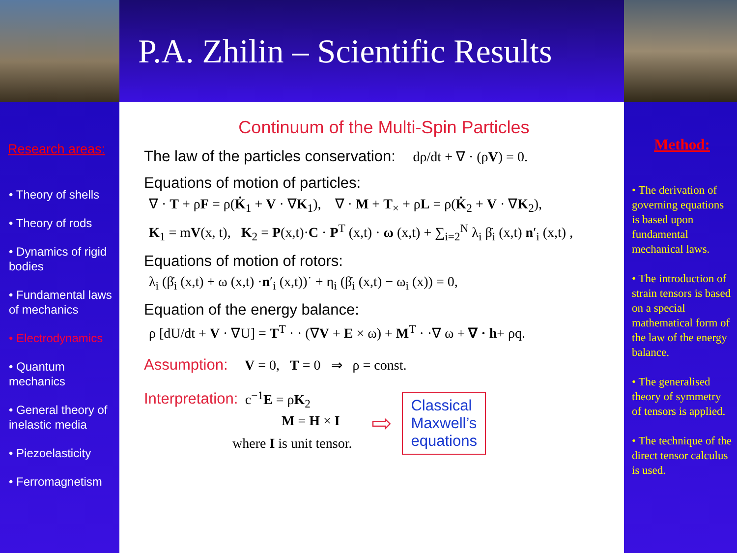P.A. Zhilin – Scientific Results
Research areas:
• Theory of shells
• Theory of rods
• Dynamics of rigid bodies
• Fundamental laws of mechanics
• Electrodynamics
• Quantum mechanics
• General theory of inelastic media
• Piezoelasticity
• Ferromagnetism
Continuum of the Multi-Spin Particles
The law of the particles conservation: dρ/dt + ∇ · (ρV) = 0.
Equations of motion of particles:
∇ · T + ρF = ρ(K̇<sub>1</sub> + V · ∇K<sub>1</sub>), ∇ · M + T<sub>×</sub> + ρL = ρ(K̇<sub>2</sub> + V · ∇K<sub>2</sub>),
K<sub>1</sub> = mV(x, t), K<sub>2</sub> = P(x,t)·C · P<sup>T</sup> (x,t) · ω (x,t) + ∑<sub>i=2</sub><sup>N</sup> λ<sub>i</sub> β̇<sub>i</sub> (x,t) n′<sub>i</sub> (x,t) ,
Equations of motion of rotors:
λ<sub>i</sub> (β̇<sub>i</sub> (x,t) + ω (x,t) ·n′<sub>i</sub> (x,t))˙ + η<sub>i</sub> (β̇<sub>i</sub> (x,t) − ω<sub>i</sub> (x)) = 0,
Equation of the energy balance:
ρ [dU/dt + V · ∇U] = T<sup>T</sup> · · (∇V + E × ω) + M<sup>T</sup> · ·∇ ω + ∇ · h+ ρq.
Assumption: V = 0, T = 0 ⇒ ρ = const.
Interpretation: c<sup>−1</sup>E = ρK<sub>2</sub>
M = H × I
where I is unit tensor.
⇨
Classical
Maxwell’s
equations
Method:
• The derivation of governing equations is based upon fundamental mechanical laws.
• The introduction of strain tensors is based on a special mathematical form of the law of the energy balance.
• The generalised theory of symmetry of tensors is applied.
• The technique of the direct tensor calculus is used.